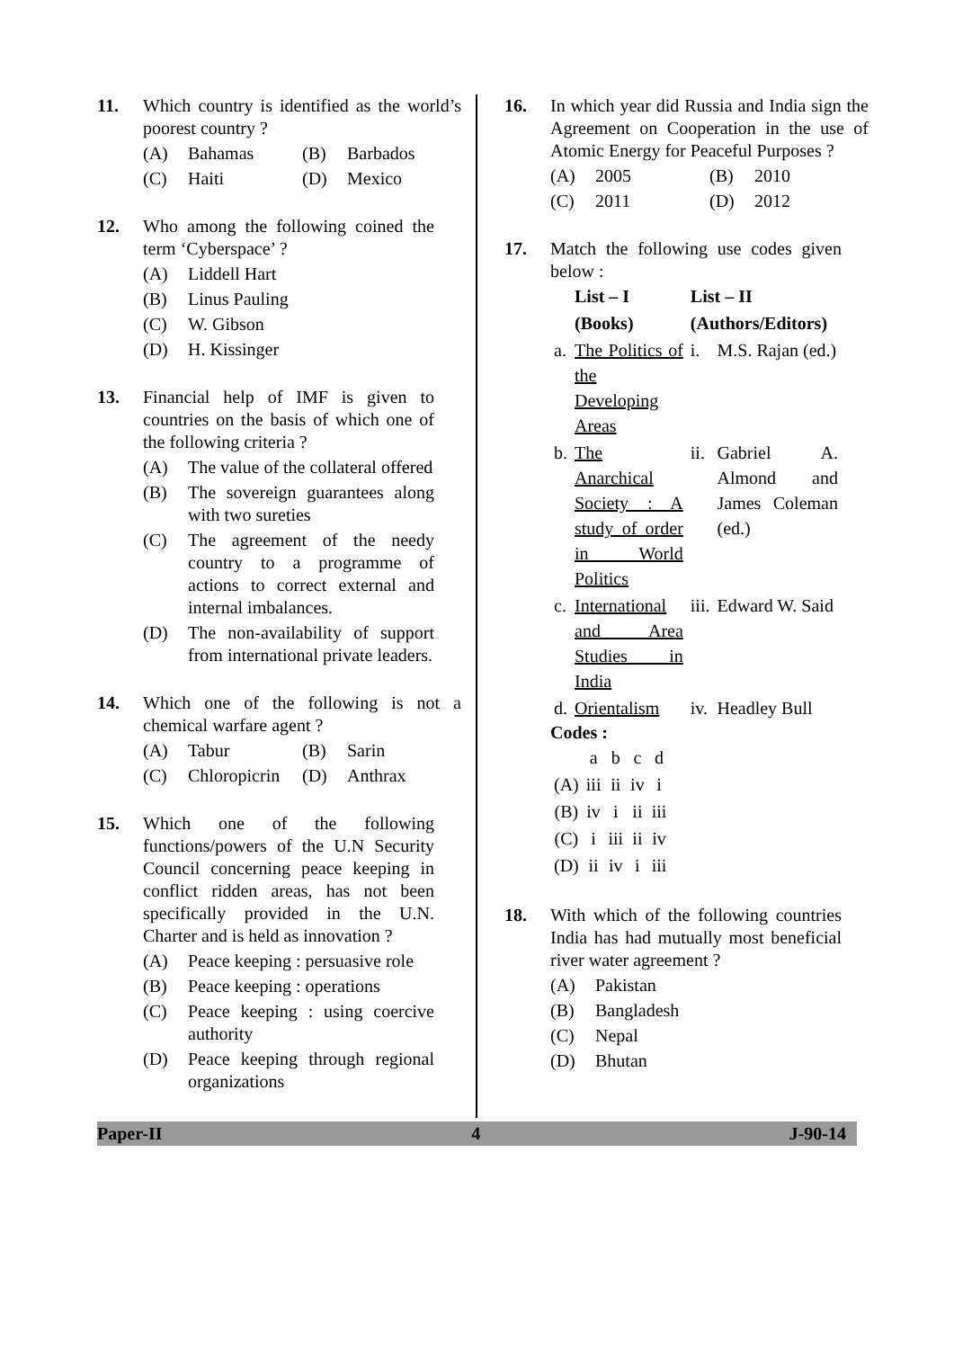11. Which country is identified as the world’s poorest country ?
(A) Bahamas (B) Barbados
(C) Haiti (D) Mexico
12. Who among the following coined the term ‘Cyberspace’ ?
(A) Liddell Hart
(B) Linus Pauling
(C) W. Gibson
(D) H. Kissinger
13. Financial help of IMF is given to countries on the basis of which one of the following criteria ?
(A) The value of the collateral offered
(B) The sovereign guarantees along with two sureties
(C) The agreement of the needy country to a programme of actions to correct external and internal imbalances.
(D) The non-availability of support from international private leaders.
14. Which one of the following is not a chemical warfare agent ?
(A) Tabur (B) Sarin
(C) Chloropicrin
(D) Anthrax
15. Which one of the following functions/powers of the U.N Security Council concerning peace keeping in conflict ridden areas, has not been specifically provided in the U.N. Charter and is held as innovation ?
(A) Peace keeping : persuasive role
(B) Peace keeping : operations
(C) Peace keeping : using coercive authority
(D) Peace keeping through regional organizations
16. In which year did Russia and India sign the Agreement on Cooperation in the use of Atomic Energy for Peaceful Purposes ?
(A) 2005 (B) 2010
(C) 2011 (D) 2012
17. Match the following use codes given below :
| | List – I | List – II | |
| --- | --- | --- | --- |
| | (Books) | (Authors/Editors) | |
| a. | The Politics of the Developing Areas | i. | M.S. Rajan (ed.) |
| b. | The Anarchical Society : A study of order in World Politics | ii. | Gabriel A. Almond and James Coleman (ed.) |
| c. | International and Area Studies in India | iii. | Edward W. Said |
| d. | Orientalism | iv. | Headley Bull |
Codes :
| | a | b | c | d |
| (A) | iii | ii | iv | i |
| (B) | iv | i | ii | iii |
| (C) | i | iii | ii | iv |
| (D) | ii | iv | i | iii |
18. With which of the following countries India has had mutually most beneficial river water agreement ?
(A) Pakistan
(B) Bangladesh
(C) Nepal
(D) Bhutan
Paper-II 4 J-90-14